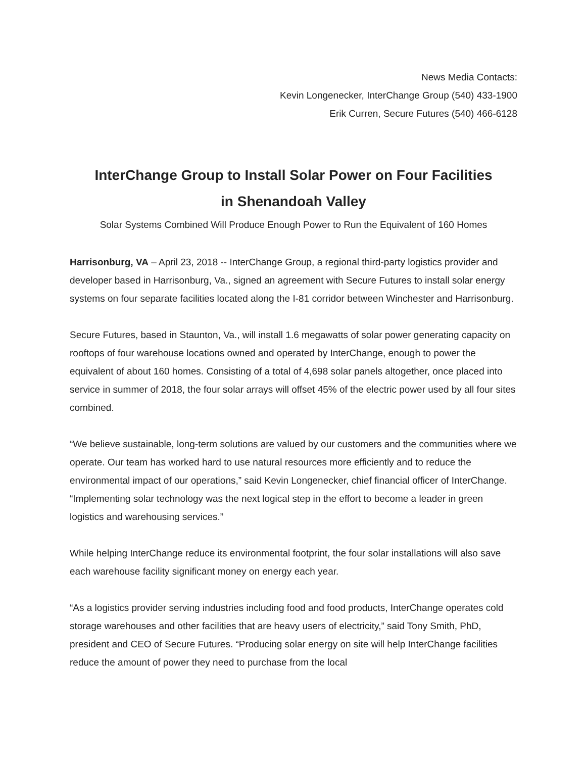News Media Contacts:
Kevin Longenecker, InterChange Group (540) 433-1900
Erik Curren, Secure Futures (540) 466-6128
InterChange Group to Install Solar Power on Four Facilities
in Shenandoah Valley
Solar Systems Combined Will Produce Enough Power to Run the Equivalent of 160 Homes
Harrisonburg, VA – April 23, 2018 -- InterChange Group, a regional third-party logistics provider and developer based in Harrisonburg, Va., signed an agreement with Secure Futures to install solar energy systems on four separate facilities located along the I-81 corridor between Winchester and Harrisonburg.
Secure Futures, based in Staunton, Va., will install 1.6 megawatts of solar power generating capacity on rooftops of four warehouse locations owned and operated by InterChange, enough to power the equivalent of about 160 homes. Consisting of a total of 4,698 solar panels altogether, once placed into service in summer of 2018, the four solar arrays will offset 45% of the electric power used by all four sites combined.
“We believe sustainable, long-term solutions are valued by our customers and the communities where we operate. Our team has worked hard to use natural resources more efficiently and to reduce the environmental impact of our operations,” said Kevin Longenecker, chief financial officer of InterChange. “Implementing solar technology was the next logical step in the effort to become a leader in green logistics and warehousing services.”
While helping InterChange reduce its environmental footprint, the four solar installations will also save each warehouse facility significant money on energy each year.
“As a logistics provider serving industries including food and food products, InterChange operates cold storage warehouses and other facilities that are heavy users of electricity,” said Tony Smith, PhD, president and CEO of Secure Futures. “Producing solar energy on site will help InterChange facilities reduce the amount of power they need to purchase from the local